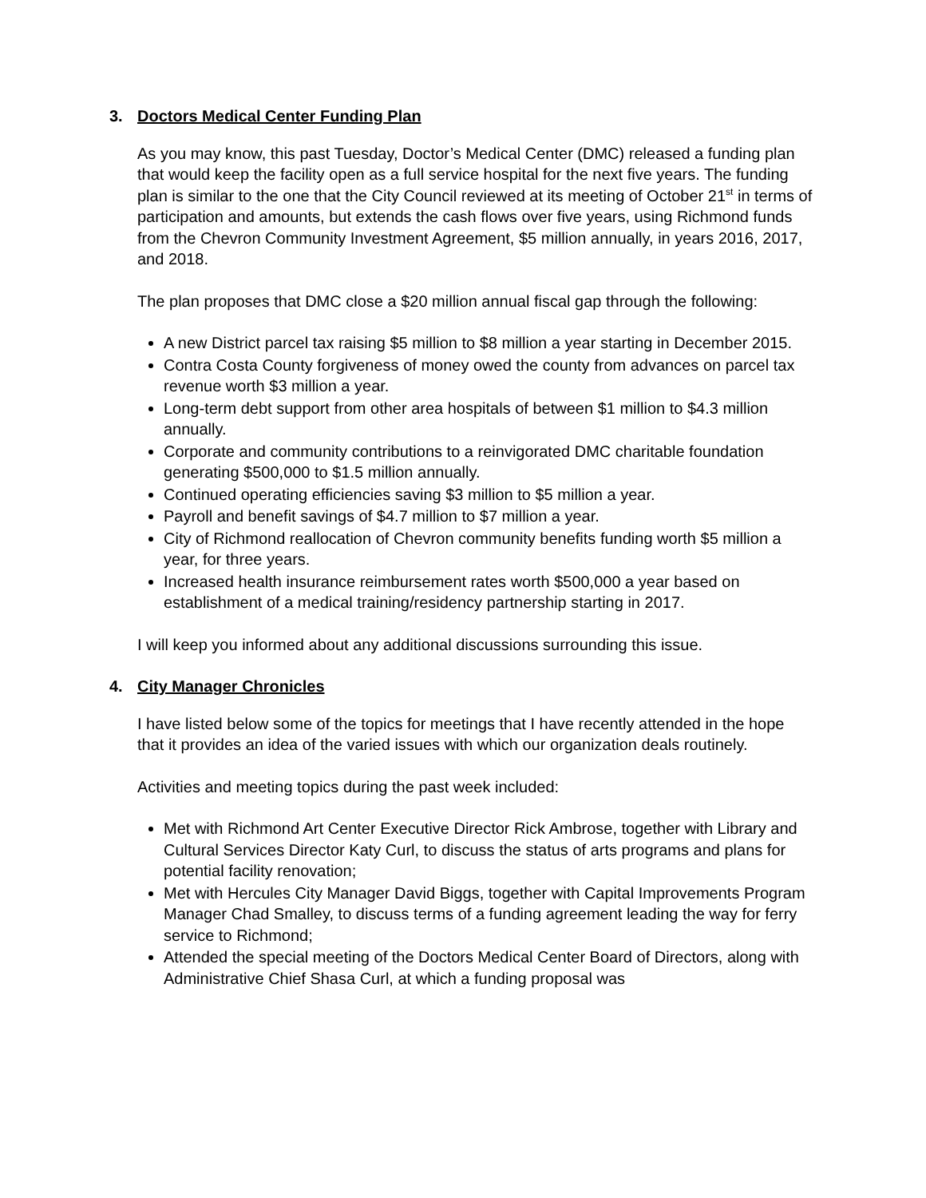3. Doctors Medical Center Funding Plan
As you may know, this past Tuesday, Doctor’s Medical Center (DMC) released a funding plan that would keep the facility open as a full service hospital for the next five years. The funding plan is similar to the one that the City Council reviewed at its meeting of October 21<sup>st</sup> in terms of participation and amounts, but extends the cash flows over five years, using Richmond funds from the Chevron Community Investment Agreement, $5 million annually, in years 2016, 2017, and 2018.
The plan proposes that DMC close a $20 million annual fiscal gap through the following:
A new District parcel tax raising $5 million to $8 million a year starting in December 2015.
Contra Costa County forgiveness of money owed the county from advances on parcel tax revenue worth $3 million a year.
Long-term debt support from other area hospitals of between $1 million to $4.3 million annually.
Corporate and community contributions to a reinvigorated DMC charitable foundation generating $500,000 to $1.5 million annually.
Continued operating efficiencies saving $3 million to $5 million a year.
Payroll and benefit savings of $4.7 million to $7 million a year.
City of Richmond reallocation of Chevron community benefits funding worth $5 million a year, for three years.
Increased health insurance reimbursement rates worth $500,000 a year based on establishment of a medical training/residency partnership starting in 2017.
I will keep you informed about any additional discussions surrounding this issue.
4. City Manager Chronicles
I have listed below some of the topics for meetings that I have recently attended in the hope that it provides an idea of the varied issues with which our organization deals routinely.
Activities and meeting topics during the past week included:
Met with Richmond Art Center Executive Director Rick Ambrose, together with Library and Cultural Services Director Katy Curl, to discuss the status of arts programs and plans for potential facility renovation;
Met with Hercules City Manager David Biggs, together with Capital Improvements Program Manager Chad Smalley, to discuss terms of a funding agreement leading the way for ferry service to Richmond;
Attended the special meeting of the Doctors Medical Center Board of Directors, along with Administrative Chief Shasa Curl, at which a funding proposal was